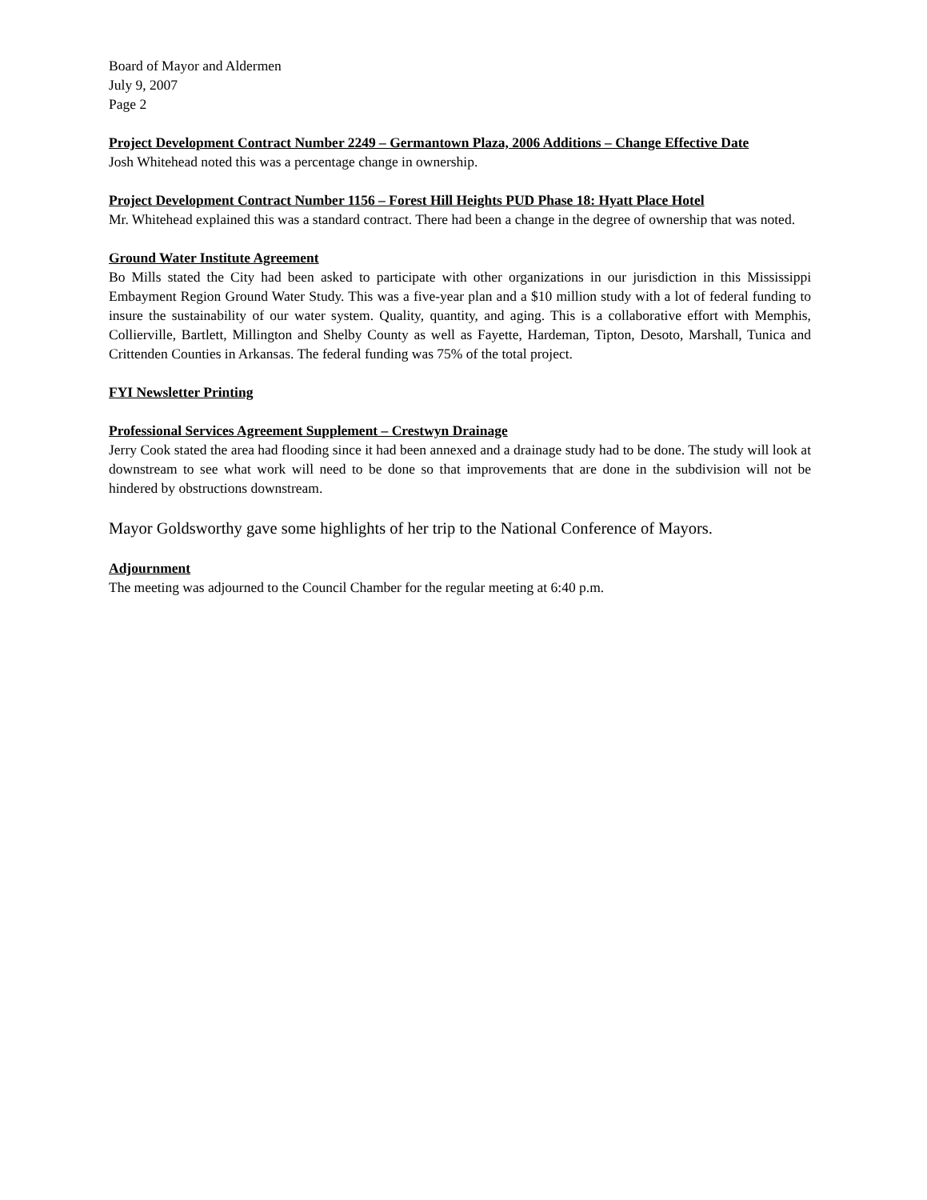Board of Mayor and Aldermen
July 9, 2007
Page 2
Project Development Contract Number 2249 – Germantown Plaza, 2006 Additions – Change Effective Date
Josh Whitehead noted this was a percentage change in ownership.
Project Development Contract Number 1156 – Forest Hill Heights PUD Phase 18: Hyatt Place Hotel
Mr. Whitehead explained this was a standard contract. There had been a change in the degree of ownership that was noted.
Ground Water Institute Agreement
Bo Mills stated the City had been asked to participate with other organizations in our jurisdiction in this Mississippi Embayment Region Ground Water Study. This was a five-year plan and a $10 million study with a lot of federal funding to insure the sustainability of our water system. Quality, quantity, and aging. This is a collaborative effort with Memphis, Collierville, Bartlett, Millington and Shelby County as well as Fayette, Hardeman, Tipton, Desoto, Marshall, Tunica and Crittenden Counties in Arkansas. The federal funding was 75% of the total project.
FYI Newsletter Printing
Professional Services Agreement Supplement – Crestwyn Drainage
Jerry Cook stated the area had flooding since it had been annexed and a drainage study had to be done. The study will look at downstream to see what work will need to be done so that improvements that are done in the subdivision will not be hindered by obstructions downstream.
Mayor Goldsworthy gave some highlights of her trip to the National Conference of Mayors.
Adjournment
The meeting was adjourned to the Council Chamber for the regular meeting at 6:40 p.m.